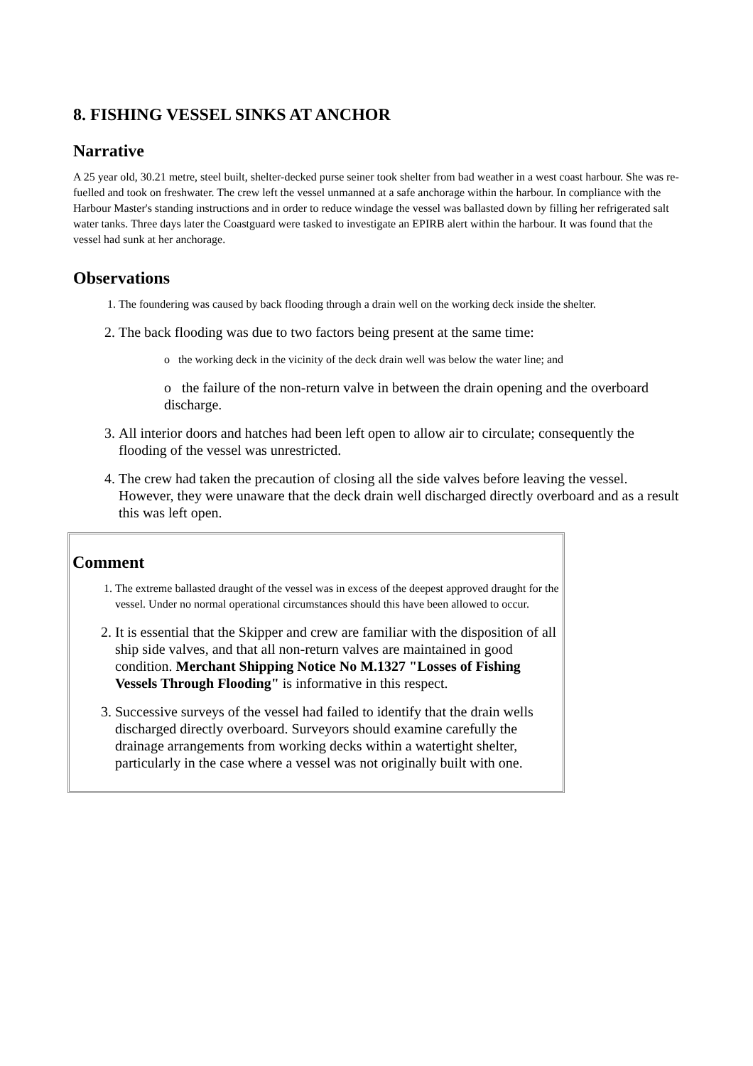8. FISHING VESSEL SINKS AT ANCHOR
Narrative
A 25 year old, 30.21 metre, steel built, shelter-decked purse seiner took shelter from bad weather in a west coast harbour. She was re-fuelled and took on freshwater. The crew left the vessel unmanned at a safe anchorage within the harbour. In compliance with the Harbour Master's standing instructions and in order to reduce windage the vessel was ballasted down by filling her refrigerated salt water tanks. Three days later the Coastguard were tasked to investigate an EPIRB alert within the harbour. It was found that the vessel had sunk at her anchorage.
Observations
1. The foundering was caused by back flooding through a drain well on the working deck inside the shelter.
2. The back flooding was due to two factors being present at the same time:
o the working deck in the vicinity of the deck drain well was below the water line; and
o the failure of the non-return valve in between the drain opening and the overboard discharge.
3. All interior doors and hatches had been left open to allow air to circulate; consequently the flooding of the vessel was unrestricted.
4. The crew had taken the precaution of closing all the side valves before leaving the vessel. However, they were unaware that the deck drain well discharged directly overboard and as a result this was left open.
Comment
1. The extreme ballasted draught of the vessel was in excess of the deepest approved draught for the vessel. Under no normal operational circumstances should this have been allowed to occur.
2. It is essential that the Skipper and crew are familiar with the disposition of all ship side valves, and that all non-return valves are maintained in good condition. Merchant Shipping Notice No M.1327 "Losses of Fishing Vessels Through Flooding" is informative in this respect.
3. Successive surveys of the vessel had failed to identify that the drain wells discharged directly overboard. Surveyors should examine carefully the drainage arrangements from working decks within a watertight shelter, particularly in the case where a vessel was not originally built with one.